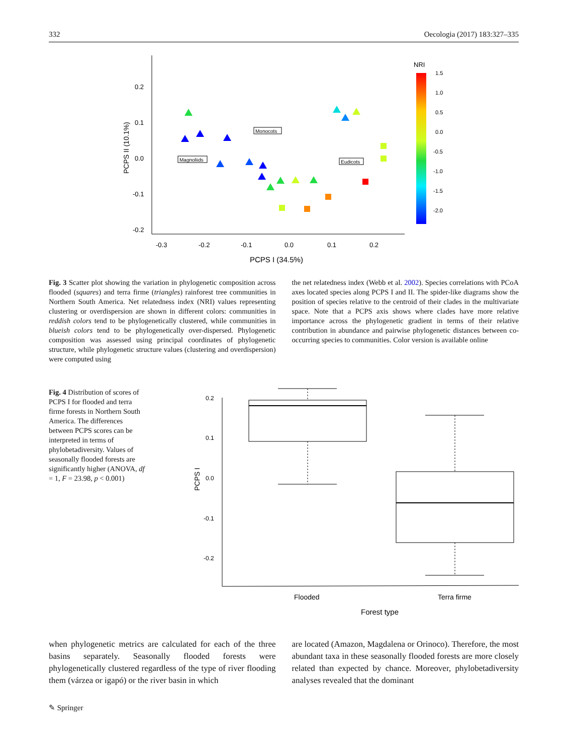332 Oecologia (2017) 183:327–335
0.2
0.1
0.0
-0.1
-0.2
-0.3
-0.2
-0.1
0.0
0.1
0.2
PCPS I (34.5%)
PCPS II (10.1%)
Monocots
Magnoliids
Eudicots
NRI
1.5
1.0
0.5
0.0
-0.5
-1.0
-1.5
-2.0
Fig. 3 Scatter plot showing the variation in phylogenetic composition across flooded (squares) and terra firme (triangles) rainforest tree communities in Northern South America. Net relatedness index (NRI) values representing clustering or overdispersion are shown in different colors: communities in reddish colors tend to be phylogenetically clustered, while communities in blueish colors tend to be phylogenetically over-dispersed. Phylogenetic composition was assessed using principal coordinates of phylogenetic structure, while phylogenetic structure values (clustering and overdispersion) were computed using
the net relatedness index (Webb et al. 2002). Species correlations with PCoA axes located species along PCPS I and II. The spider-like diagrams show the position of species relative to the centroid of their clades in the multivariate space. Note that a PCPS axis shows where clades have more relative importance across the phylogenetic gradient in terms of their relative contribution in abundance and pairwise phylogenetic distances between co-occurring species to communities. Color version is available online
Fig. 4 Distribution of scores of PCPS I for flooded and terra firme forests in Northern South America. The differences between PCPS scores can be interpreted in terms of phylobetadiversity. Values of seasonally flooded forests are significantly higher (ANOVA, df = 1, F = 23.98, p < 0.001)
0.2
0.1
0.0
-0.1
-0.2
PCPS I
Flooded
Terra firme
Forest type
when phylogenetic metrics are calculated for each of the three basins separately. Seasonally flooded forests were phylogenetically clustered regardless of the type of river flooding them (várzea or igapó) or the river basin in which
are located (Amazon, Magdalena or Orinoco). Therefore, the most abundant taxa in these seasonally flooded forests are more closely related than expected by chance. Moreover, phylobetadiversity analyses revealed that the dominant
✎ Springer